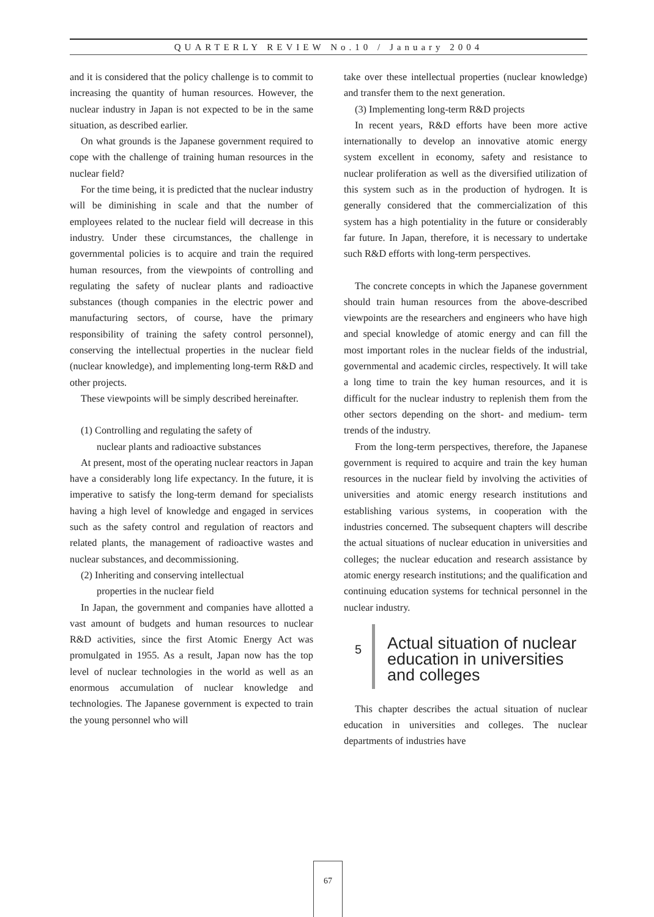QUARTERLY REVIEW No.10 / January 2004
and it is considered that the policy challenge is to commit to increasing the quantity of human resources. However, the nuclear industry in Japan is not expected to be in the same situation, as described earlier.
On what grounds is the Japanese government required to cope with the challenge of training human resources in the nuclear field?
For the time being, it is predicted that the nuclear industry will be diminishing in scale and that the number of employees related to the nuclear field will decrease in this industry. Under these circumstances, the challenge in governmental policies is to acquire and train the required human resources, from the viewpoints of controlling and regulating the safety of nuclear plants and radioactive substances (though companies in the electric power and manufacturing sectors, of course, have the primary responsibility of training the safety control personnel), conserving the intellectual properties in the nuclear field (nuclear knowledge), and implementing long-term R&D and other projects.
These viewpoints will be simply described hereinafter.
(1) Controlling and regulating the safety of
nuclear plants and radioactive substances
At present, most of the operating nuclear reactors in Japan have a considerably long life expectancy. In the future, it is imperative to satisfy the long-term demand for specialists having a high level of knowledge and engaged in services such as the safety control and regulation of reactors and related plants, the management of radioactive wastes and nuclear substances, and decommissioning.
(2) Inheriting and conserving intellectual
properties in the nuclear field
In Japan, the government and companies have allotted a vast amount of budgets and human resources to nuclear R&D activities, since the first Atomic Energy Act was promulgated in 1955. As a result, Japan now has the top level of nuclear technologies in the world as well as an enormous accumulation of nuclear knowledge and technologies. The Japanese government is expected to train the young personnel who will
take over these intellectual properties (nuclear knowledge) and transfer them to the next generation.
(3) Implementing long-term R&D projects
In recent years, R&D efforts have been more active internationally to develop an innovative atomic energy system excellent in economy, safety and resistance to nuclear proliferation as well as the diversified utilization of this system such as in the production of hydrogen. It is generally considered that the commercialization of this system has a high potentiality in the future or considerably far future. In Japan, therefore, it is necessary to undertake such R&D efforts with long-term perspectives.
The concrete concepts in which the Japanese government should train human resources from the above-described viewpoints are the researchers and engineers who have high and special knowledge of atomic energy and can fill the most important roles in the nuclear fields of the industrial, governmental and academic circles, respectively. It will take a long time to train the key human resources, and it is difficult for the nuclear industry to replenish them from the other sectors depending on the short- and medium- term trends of the industry.
From the long-term perspectives, therefore, the Japanese government is required to acquire and train the key human resources in the nuclear field by involving the activities of universities and atomic energy research institutions and establishing various systems, in cooperation with the industries concerned. The subsequent chapters will describe the actual situations of nuclear education in universities and colleges; the nuclear education and research assistance by atomic energy research institutions; and the qualification and continuing education systems for technical personnel in the nuclear industry.
5
Actual situation of nuclear
education in universities
and colleges
This chapter describes the actual situation of nuclear education in universities and colleges. The nuclear departments of industries have
67